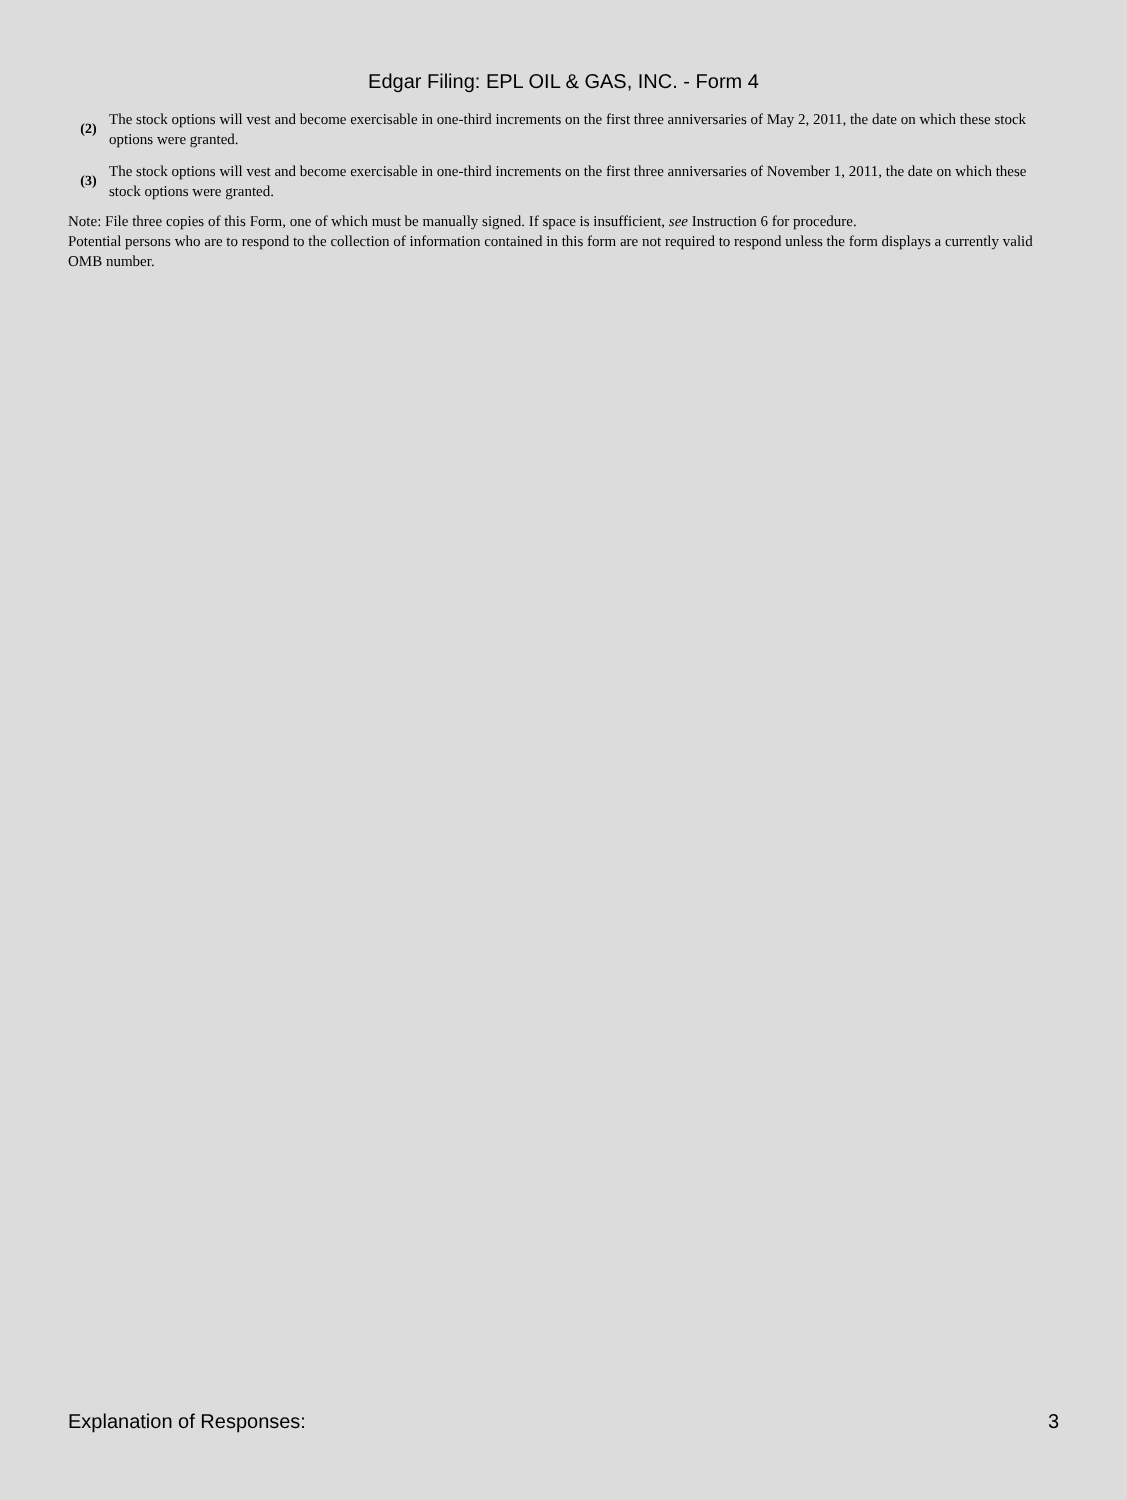Edgar Filing: EPL OIL & GAS, INC. - Form 4
(2)
The stock options will vest and become exercisable in one-third increments on the first three anniversaries of May 2, 2011, the date on which these stock options were granted.
(3)
The stock options will vest and become exercisable in one-third increments on the first three anniversaries of November 1, 2011, the date on which these stock options were granted.
Note: File three copies of this Form, one of which must be manually signed. If space is insufficient, see Instruction 6 for procedure.
Potential persons who are to respond to the collection of information contained in this form are not required to respond unless the form displays a currently valid OMB number.
Explanation of Responses: 3